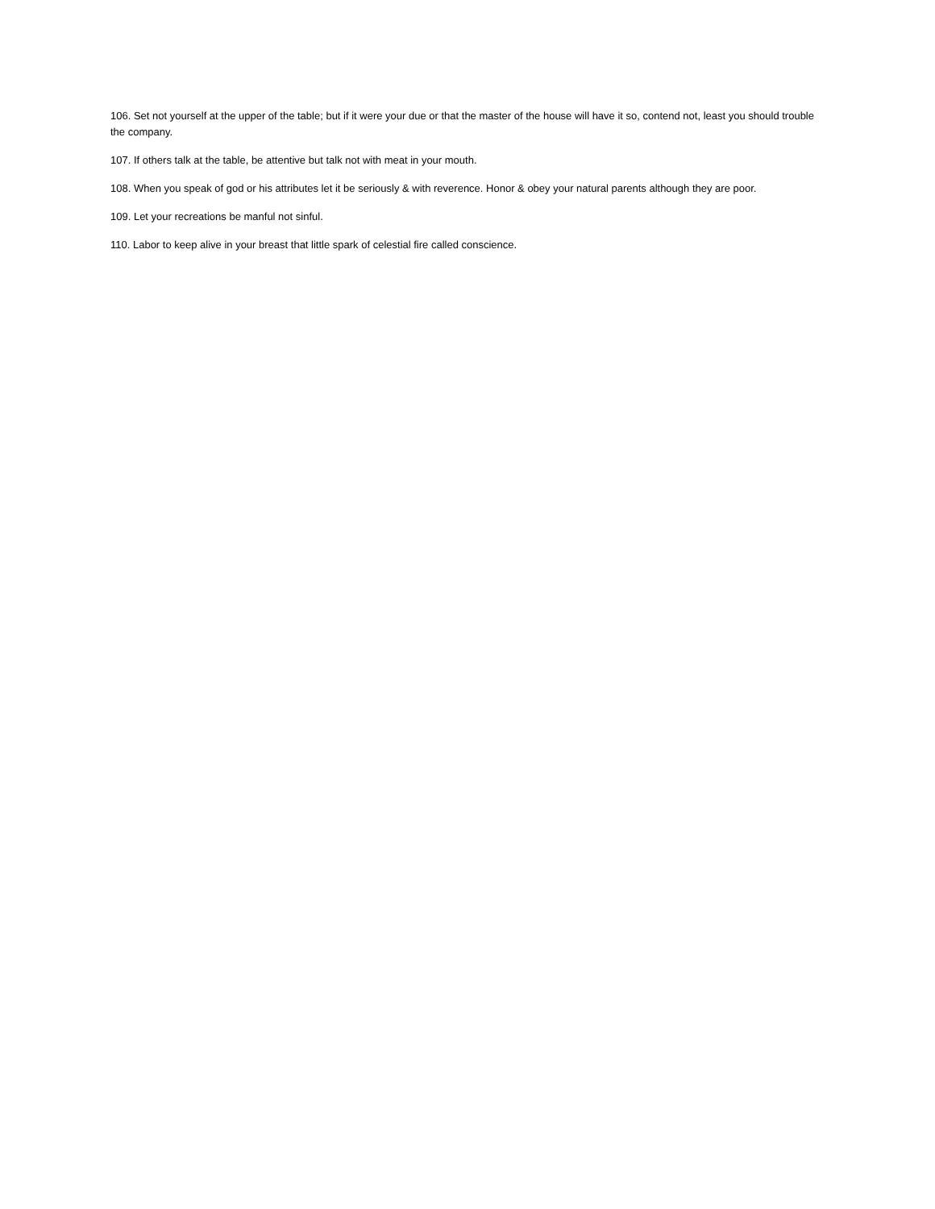106. Set not yourself at the upper of the table; but if it were your due or that the master of the house will have it so, contend not, least you should trouble the company.
107. If others talk at the table, be attentive but talk not with meat in your mouth.
108. When you speak of god or his attributes let it be seriously & with reverence. Honor & obey your natural parents although they are poor.
109. Let your recreations be manful not sinful.
110. Labor to keep alive in your breast that little spark of celestial fire called conscience.